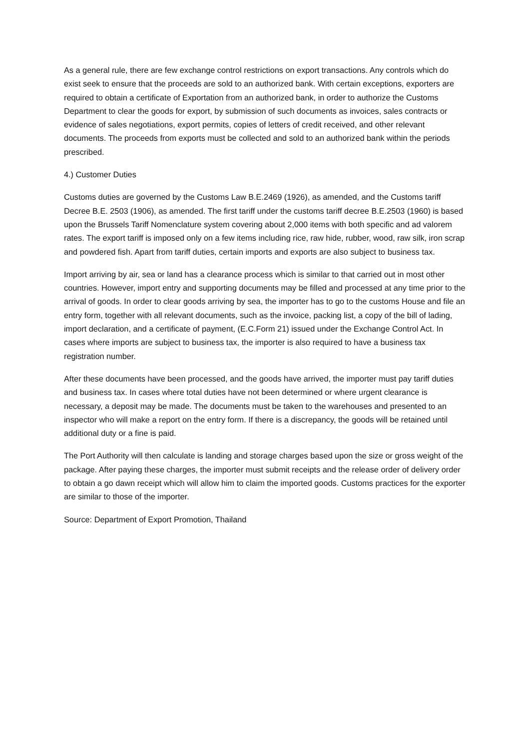As a general rule, there are few exchange control restrictions on export transactions. Any controls which do exist seek to ensure that the proceeds are sold to an authorized bank. With certain exceptions, exporters are required to obtain a certificate of Exportation from an authorized bank, in order to authorize the Customs Department to clear the goods for export, by submission of such documents as invoices, sales contracts or evidence of sales negotiations, export permits, copies of letters of credit received, and other relevant documents. The proceeds from exports must be collected and sold to an authorized bank within the periods prescribed.
4.) Customer Duties
Customs duties are governed by the Customs Law B.E.2469 (1926), as amended, and the Customs tariff Decree B.E. 2503 (1906), as amended. The first tariff under the customs tariff decree B.E.2503 (1960) is based upon the Brussels Tariff Nomenclature system covering about 2,000 items with both specific and ad valorem rates. The export tariff is imposed only on a few items including rice, raw hide, rubber, wood, raw silk, iron scrap and powdered fish. Apart from tariff duties, certain imports and exports are also subject to business tax.
Import arriving by air, sea or land has a clearance process which is similar to that carried out in most other countries. However, import entry and supporting documents may be filled and processed at any time prior to the arrival of goods. In order to clear goods arriving by sea, the importer has to go to the customs House and file an entry form, together with all relevant documents, such as the invoice, packing list, a copy of the bill of lading, import declaration, and a certificate of payment, (E.C.Form 21) issued under the Exchange Control Act. In cases where imports are subject to business tax, the importer is also required to have a business tax registration number.
After these documents have been processed, and the goods have arrived, the importer must pay tariff duties and business tax. In cases where total duties have not been determined or where urgent clearance is necessary, a deposit may be made. The documents must be taken to the warehouses and presented to an inspector who will make a report on the entry form. If there is a discrepancy, the goods will be retained until additional duty or a fine is paid.
The Port Authority will then calculate is landing and storage charges based upon the size or gross weight of the package. After paying these charges, the importer must submit receipts and the release order of delivery order to obtain a go dawn receipt which will allow him to claim the imported goods. Customs practices for the exporter are similar to those of the importer.
Source: Department of Export Promotion, Thailand